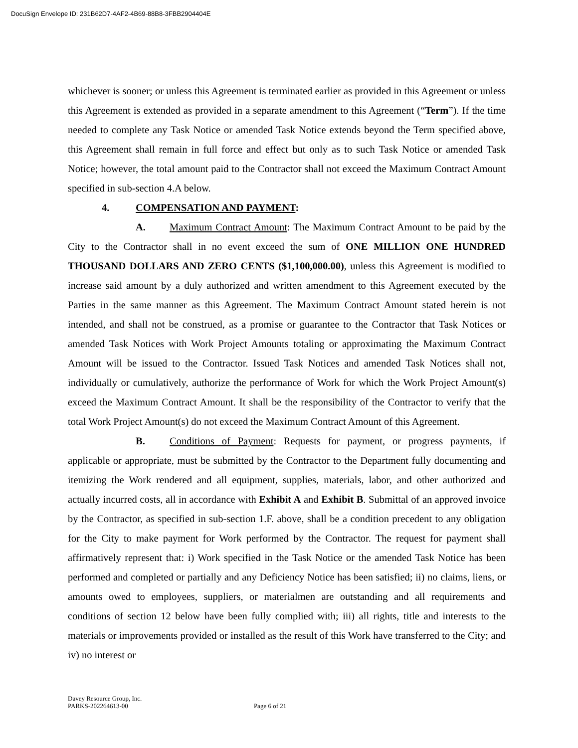DocuSign Envelope ID: 231B62D7-4AF2-4B69-88B8-3FBB2904404E
whichever is sooner; or unless this Agreement is terminated earlier as provided in this Agreement or unless this Agreement is extended as provided in a separate amendment to this Agreement (“Term”). If the time needed to complete any Task Notice or amended Task Notice extends beyond the Term specified above, this Agreement shall remain in full force and effect but only as to such Task Notice or amended Task Notice; however, the total amount paid to the Contractor shall not exceed the Maximum Contract Amount specified in sub-section 4.A below.
4. COMPENSATION AND PAYMENT:
A. Maximum Contract Amount: The Maximum Contract Amount to be paid by the City to the Contractor shall in no event exceed the sum of ONE MILLION ONE HUNDRED THOUSAND DOLLARS AND ZERO CENTS ($1,100,000.00), unless this Agreement is modified to increase said amount by a duly authorized and written amendment to this Agreement executed by the Parties in the same manner as this Agreement. The Maximum Contract Amount stated herein is not intended, and shall not be construed, as a promise or guarantee to the Contractor that Task Notices or amended Task Notices with Work Project Amounts totaling or approximating the Maximum Contract Amount will be issued to the Contractor. Issued Task Notices and amended Task Notices shall not, individually or cumulatively, authorize the performance of Work for which the Work Project Amount(s) exceed the Maximum Contract Amount. It shall be the responsibility of the Contractor to verify that the total Work Project Amount(s) do not exceed the Maximum Contract Amount of this Agreement.
B. Conditions of Payment: Requests for payment, or progress payments, if applicable or appropriate, must be submitted by the Contractor to the Department fully documenting and itemizing the Work rendered and all equipment, supplies, materials, labor, and other authorized and actually incurred costs, all in accordance with Exhibit A and Exhibit B. Submittal of an approved invoice by the Contractor, as specified in sub-section 1.F. above, shall be a condition precedent to any obligation for the City to make payment for Work performed by the Contractor. The request for payment shall affirmatively represent that: i) Work specified in the Task Notice or the amended Task Notice has been performed and completed or partially and any Deficiency Notice has been satisfied; ii) no claims, liens, or amounts owed to employees, suppliers, or materialmen are outstanding and all requirements and conditions of section 12 below have been fully complied with; iii) all rights, title and interests to the materials or improvements provided or installed as the result of this Work have transferred to the City; and iv) no interest or
Davey Resource Group, Inc.
PARKS-202264613-00 Page 6 of 21